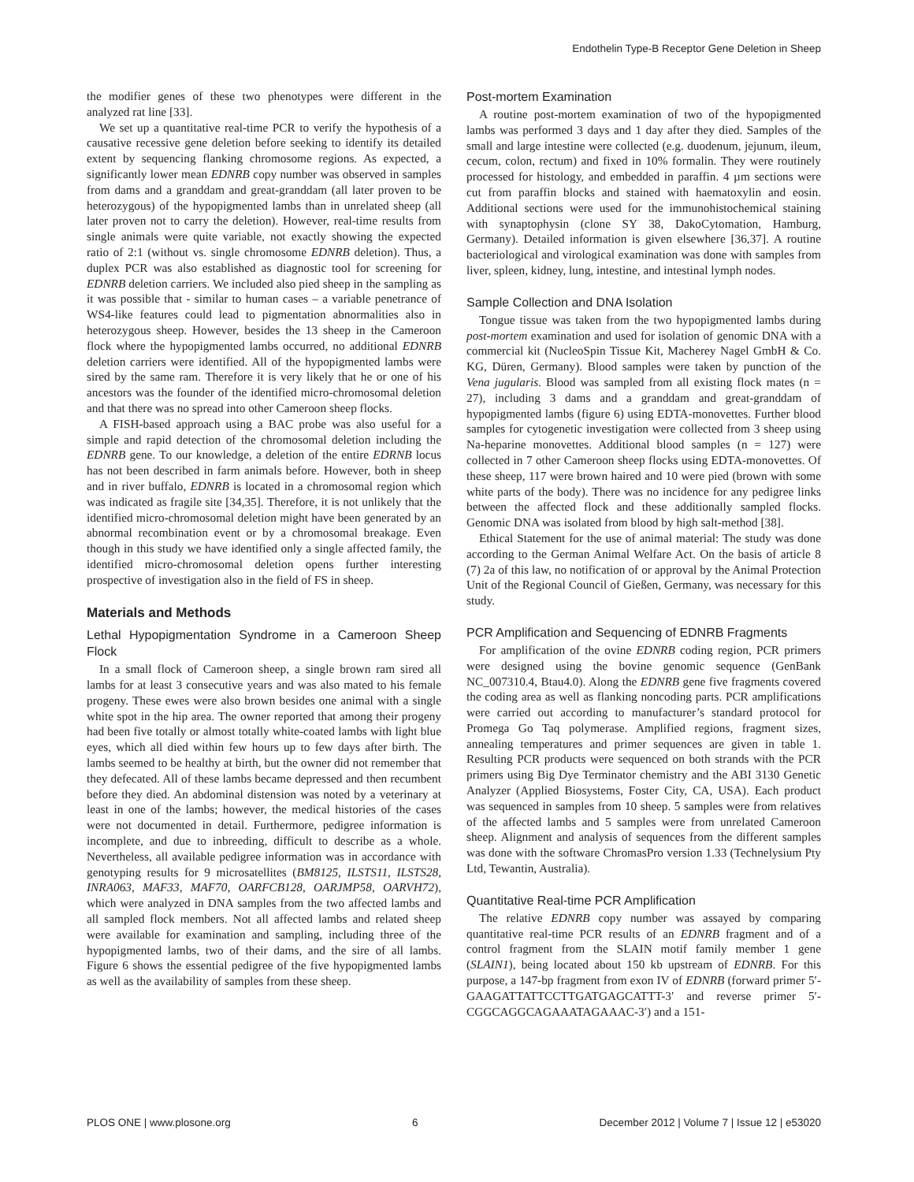Endothelin Type-B Receptor Gene Deletion in Sheep
the modifier genes of these two phenotypes were different in the analyzed rat line [33].
We set up a quantitative real-time PCR to verify the hypothesis of a causative recessive gene deletion before seeking to identify its detailed extent by sequencing flanking chromosome regions. As expected, a significantly lower mean EDNRB copy number was observed in samples from dams and a granddam and great-granddam (all later proven to be heterozygous) of the hypopigmented lambs than in unrelated sheep (all later proven not to carry the deletion). However, real-time results from single animals were quite variable, not exactly showing the expected ratio of 2:1 (without vs. single chromosome EDNRB deletion). Thus, a duplex PCR was also established as diagnostic tool for screening for EDNRB deletion carriers. We included also pied sheep in the sampling as it was possible that - similar to human cases – a variable penetrance of WS4-like features could lead to pigmentation abnormalities also in heterozygous sheep. However, besides the 13 sheep in the Cameroon flock where the hypopigmented lambs occurred, no additional EDNRB deletion carriers were identified. All of the hypopigmented lambs were sired by the same ram. Therefore it is very likely that he or one of his ancestors was the founder of the identified micro-chromosomal deletion and that there was no spread into other Cameroon sheep flocks.
A FISH-based approach using a BAC probe was also useful for a simple and rapid detection of the chromosomal deletion including the EDNRB gene. To our knowledge, a deletion of the entire EDRNB locus has not been described in farm animals before. However, both in sheep and in river buffalo, EDNRB is located in a chromosomal region which was indicated as fragile site [34,35]. Therefore, it is not unlikely that the identified micro-chromosomal deletion might have been generated by an abnormal recombination event or by a chromosomal breakage. Even though in this study we have identified only a single affected family, the identified micro-chromosomal deletion opens further interesting prospective of investigation also in the field of FS in sheep.
Materials and Methods
Lethal Hypopigmentation Syndrome in a Cameroon Sheep Flock
In a small flock of Cameroon sheep, a single brown ram sired all lambs for at least 3 consecutive years and was also mated to his female progeny. These ewes were also brown besides one animal with a single white spot in the hip area. The owner reported that among their progeny had been five totally or almost totally white-coated lambs with light blue eyes, which all died within few hours up to few days after birth. The lambs seemed to be healthy at birth, but the owner did not remember that they defecated. All of these lambs became depressed and then recumbent before they died. An abdominal distension was noted by a veterinary at least in one of the lambs; however, the medical histories of the cases were not documented in detail. Furthermore, pedigree information is incomplete, and due to inbreeding, difficult to describe as a whole. Nevertheless, all available pedigree information was in accordance with genotyping results for 9 microsatellites (BM8125, ILSTS11, ILSTS28, INRA063, MAF33, MAF70, OARFCB128, OARJMP58, OARVH72), which were analyzed in DNA samples from the two affected lambs and all sampled flock members. Not all affected lambs and related sheep were available for examination and sampling, including three of the hypopigmented lambs, two of their dams, and the sire of all lambs. Figure 6 shows the essential pedigree of the five hypopigmented lambs as well as the availability of samples from these sheep.
Post-mortem Examination
A routine post-mortem examination of two of the hypopigmented lambs was performed 3 days and 1 day after they died. Samples of the small and large intestine were collected (e.g. duodenum, jejunum, ileum, cecum, colon, rectum) and fixed in 10% formalin. They were routinely processed for histology, and embedded in paraffin. 4 µm sections were cut from paraffin blocks and stained with haematoxylin and eosin. Additional sections were used for the immunohistochemical staining with synaptophysin (clone SY 38, DakoCytomation, Hamburg, Germany). Detailed information is given elsewhere [36,37]. A routine bacteriological and virological examination was done with samples from liver, spleen, kidney, lung, intestine, and intestinal lymph nodes.
Sample Collection and DNA Isolation
Tongue tissue was taken from the two hypopigmented lambs during post-mortem examination and used for isolation of genomic DNA with a commercial kit (NucleoSpin Tissue Kit, Macherey Nagel GmbH & Co. KG, Düren, Germany). Blood samples were taken by punction of the Vena jugularis. Blood was sampled from all existing flock mates (n = 27), including 3 dams and a granddam and great-granddam of hypopigmented lambs (figure 6) using EDTA-monovettes. Further blood samples for cytogenetic investigation were collected from 3 sheep using Na-heparine monovettes. Additional blood samples (n = 127) were collected in 7 other Cameroon sheep flocks using EDTA-monovettes. Of these sheep, 117 were brown haired and 10 were pied (brown with some white parts of the body). There was no incidence for any pedigree links between the affected flock and these additionally sampled flocks. Genomic DNA was isolated from blood by high salt-method [38].
Ethical Statement for the use of animal material: The study was done according to the German Animal Welfare Act. On the basis of article 8 (7) 2a of this law, no notification of or approval by the Animal Protection Unit of the Regional Council of Gießen, Germany, was necessary for this study.
PCR Amplification and Sequencing of EDNRB Fragments
For amplification of the ovine EDNRB coding region, PCR primers were designed using the bovine genomic sequence (GenBank NC_007310.4, Btau4.0). Along the EDNRB gene five fragments covered the coding area as well as flanking noncoding parts. PCR amplifications were carried out according to manufacturer’s standard protocol for Promega Go Taq polymerase. Amplified regions, fragment sizes, annealing temperatures and primer sequences are given in table 1. Resulting PCR products were sequenced on both strands with the PCR primers using Big Dye Terminator chemistry and the ABI 3130 Genetic Analyzer (Applied Biosystems, Foster City, CA, USA). Each product was sequenced in samples from 10 sheep. 5 samples were from relatives of the affected lambs and 5 samples were from unrelated Cameroon sheep. Alignment and analysis of sequences from the different samples was done with the software ChromasPro version 1.33 (Technelysium Pty Ltd, Tewantin, Australia).
Quantitative Real-time PCR Amplification
The relative EDNRB copy number was assayed by comparing quantitative real-time PCR results of an EDNRB fragment and of a control fragment from the SLAIN motif family member 1 gene (SLAIN1), being located about 150 kb upstream of EDNRB. For this purpose, a 147-bp fragment from exon IV of EDNRB (forward primer 5′-GAAGATTATTCCTTGATGAGCATTT-3′ and reverse primer 5′-CGGCAGGCAGAAATAGAAAC-3′) and a 151-
PLOS ONE | www.plosone.org 6 December 2012 | Volume 7 | Issue 12 | e53020